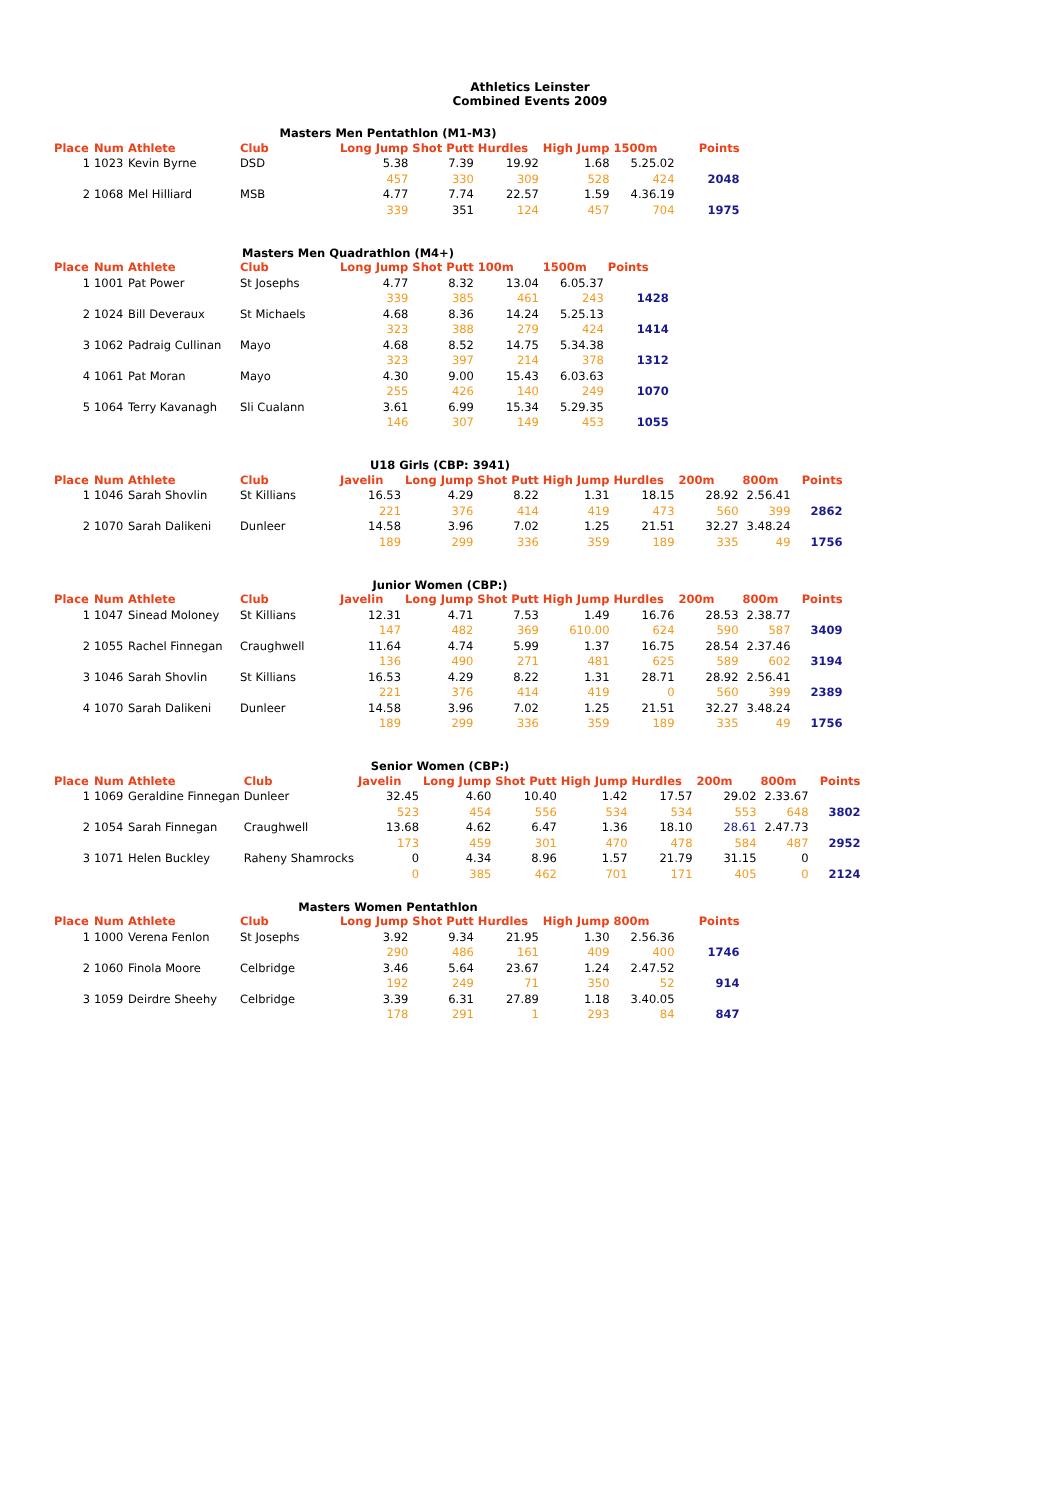Athletics Leinster
Combined Events 2009
Masters Men Pentathlon (M1-M3)
| Place | Num | Athlete | Club | Long Jump | Shot Putt | Hurdles | High Jump | 1500m | Points |
| --- | --- | --- | --- | --- | --- | --- | --- | --- | --- |
| 1 | 1023 | Kevin Byrne | DSD | 5.38 | 7.39 | 19.92 | 1.68 | 5.25.02 | |
| | | | | 457 | 330 | 309 | 528 | 424 | 2048 |
| 2 | 1068 | Mel Hilliard | MSB | 4.77 | 7.74 | 22.57 | 1.59 | 4.36.19 | |
| | | | | 339 | 351 | 124 | 457 | 704 | 1975 |
Masters Men Quadrathlon (M4+)
| Place | Num | Athlete | Club | Long Jump | Shot Putt | 100m | 1500m | Points |
| --- | --- | --- | --- | --- | --- | --- | --- | --- |
| 1 | 1001 | Pat Power | St Josephs | 4.77 | 8.32 | 13.04 | 6.05.37 | |
| | | | | 339 | 385 | 461 | 243 | 1428 |
| 2 | 1024 | Bill Deveraux | St Michaels | 4.68 | 8.36 | 14.24 | 5.25.13 | |
| | | | | 323 | 388 | 279 | 424 | 1414 |
| 3 | 1062 | Padraig Cullinan | Mayo | 4.68 | 8.52 | 14.75 | 5.34.38 | |
| | | | | 323 | 397 | 214 | 378 | 1312 |
| 4 | 1061 | Pat Moran | Mayo | 4.30 | 9.00 | 15.43 | 6.03.63 | |
| | | | | 255 | 426 | 140 | 249 | 1070 |
| 5 | 1064 | Terry Kavanagh | Sli Cualann | 3.61 | 6.99 | 15.34 | 5.29.35 | |
| | | | | 146 | 307 | 149 | 453 | 1055 |
U18 Girls (CBP: 3941)
| Place | Num | Athlete | Club | Javelin | Long Jump | Shot Putt | High Jump | Hurdles | 200m | 800m | Points |
| --- | --- | --- | --- | --- | --- | --- | --- | --- | --- | --- | --- |
| 1 | 1046 | Sarah Shovlin | St Killians | 16.53 | 4.29 | 8.22 | 1.31 | 18.15 | 28.92 | 2.56.41 | |
| | | | | 221 | 376 | 414 | 419 | 473 | 560 | 399 | 2862 |
| 2 | 1070 | Sarah Dalikeni | Dunleer | 14.58 | 3.96 | 7.02 | 1.25 | 21.51 | 32.27 | 3.48.24 | |
| | | | | 189 | 299 | 336 | 359 | 189 | 335 | 49 | 1756 |
Junior Women (CBP:)
| Place | Num | Athlete | Club | Javelin | Long Jump | Shot Putt | High Jump | Hurdles | 200m | 800m | Points |
| --- | --- | --- | --- | --- | --- | --- | --- | --- | --- | --- | --- |
| 1 | 1047 | Sinead Moloney | St Killians | 12.31 | 4.71 | 7.53 | 1.49 | 16.76 | 28.53 | 2.38.77 | |
| | | | | 147 | 482 | 369 | 610.00 | 624 | 590 | 587 | 3409 |
| 2 | 1055 | Rachel Finnegan | Craughwell | 11.64 | 4.74 | 5.99 | 1.37 | 16.75 | 28.54 | 2.37.46 | |
| | | | | 136 | 490 | 271 | 481 | 625 | 589 | 602 | 3194 |
| 3 | 1046 | Sarah Shovlin | St Killians | 16.53 | 4.29 | 8.22 | 1.31 | 28.71 | 28.92 | 2.56.41 | |
| | | | | 221 | 376 | 414 | 419 | 0 | 560 | 399 | 2389 |
| 4 | 1070 | Sarah Dalikeni | Dunleer | 14.58 | 3.96 | 7.02 | 1.25 | 21.51 | 32.27 | 3.48.24 | |
| | | | | 189 | 299 | 336 | 359 | 189 | 335 | 49 | 1756 |
Senior Women (CBP:)
| Place | Num | Athlete | Club | Javelin | Long Jump | Shot Putt | High Jump | Hurdles | 200m | 800m | Points |
| --- | --- | --- | --- | --- | --- | --- | --- | --- | --- | --- | --- |
| 1 | 1069 | Geraldine Finnegan | Dunleer | 32.45 | 4.60 | 10.40 | 1.42 | 17.57 | 29.02 | 2.33.67 | |
| | | | | 523 | 454 | 556 | 534 | 534 | 553 | 648 | 3802 |
| 2 | 1054 | Sarah Finnegan | Craughwell | 13.68 | 4.62 | 6.47 | 1.36 | 18.10 | 28.61 | 2.47.73 | |
| | | | | 173 | 459 | 301 | 470 | 478 | 584 | 487 | 2952 |
| 3 | 1071 | Helen Buckley | Raheny Shamrocks | 0 | 4.34 | 8.96 | 1.57 | 21.79 | 31.15 | 0 | |
| | | | | 0 | 385 | 462 | 701 | 171 | 405 | 0 | 2124 |
Masters Women Pentathlon
| Place | Num | Athlete | Club | Long Jump | Shot Putt | Hurdles | High Jump | 800m | Points |
| --- | --- | --- | --- | --- | --- | --- | --- | --- | --- |
| 1 | 1000 | Verena Fenlon | St Josephs | 3.92 | 9.34 | 21.95 | 1.30 | 2.56.36 | |
| | | | | 290 | 486 | 161 | 409 | 400 | 1746 |
| 2 | 1060 | Finola Moore | Celbridge | 3.46 | 5.64 | 23.67 | 1.24 | 2.47.52 | |
| | | | | 192 | 249 | 71 | 350 | 52 | 914 |
| 3 | 1059 | Deirdre Sheehy | Celbridge | 3.39 | 6.31 | 27.89 | 1.18 | 3.40.05 | |
| | | | | 178 | 291 | 1 | 293 | 84 | 847 |